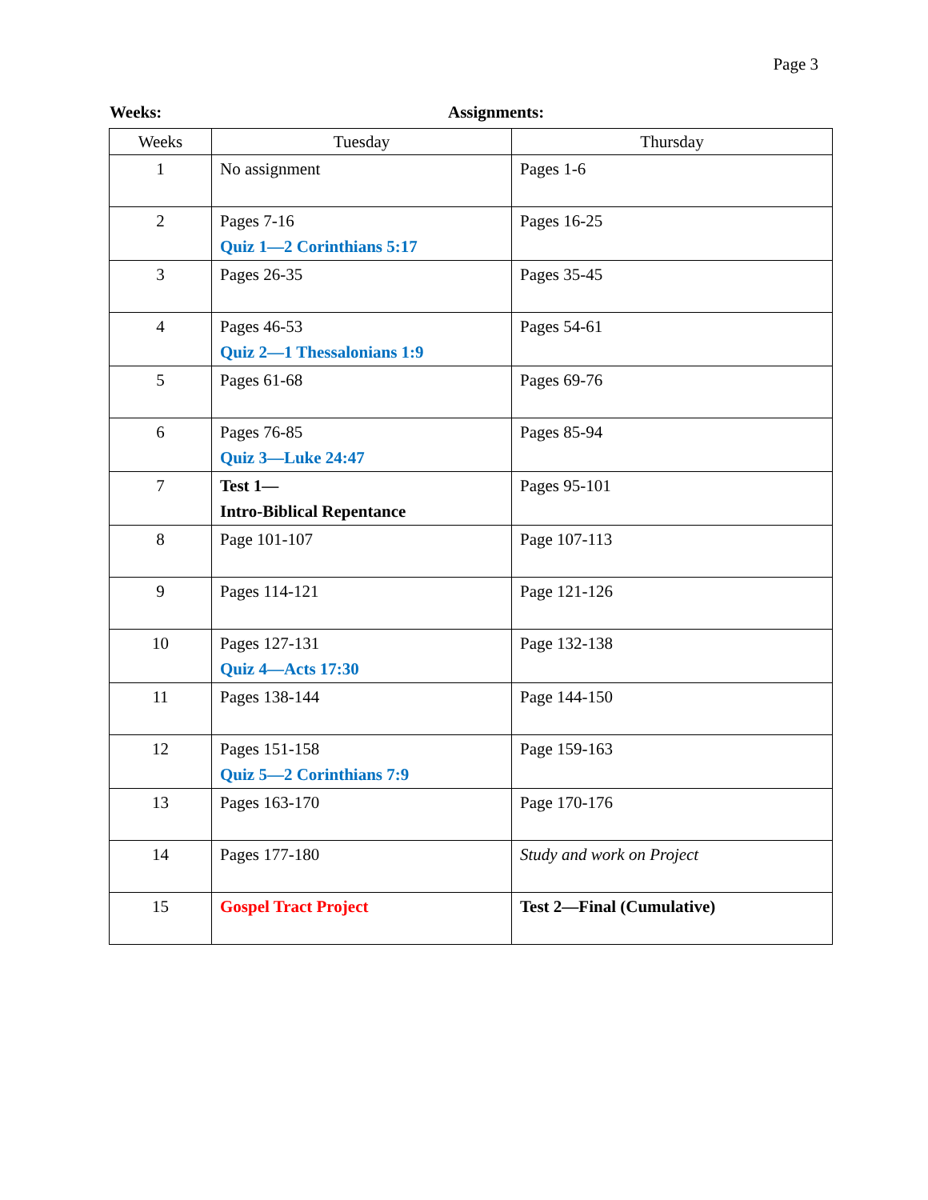Page 3
Weeks: Assignments:
| Weeks | Tuesday | Thursday |
| --- | --- | --- |
| 1 | No assignment | Pages 1-6 |
| 2 | Pages 7-16 Quiz 1—2 Corinthians 5:17 | Pages 16-25 |
| 3 | Pages 26-35 | Pages 35-45 |
| 4 | Pages 46-53 Quiz 2—1 Thessalonians 1:9 | Pages 54-61 |
| 5 | Pages 61-68 | Pages 69-76 |
| 6 | Pages 76-85 Quiz 3—Luke 24:47 | Pages 85-94 |
| 7 | Test 1— Intro-Biblical Repentance | Pages 95-101 |
| 8 | Page 101-107 | Page 107-113 |
| 9 | Pages 114-121 | Page 121-126 |
| 10 | Pages 127-131 Quiz 4—Acts 17:30 | Page 132-138 |
| 11 | Pages 138-144 | Page 144-150 |
| 12 | Pages 151-158 Quiz 5—2 Corinthians 7:9 | Page 159-163 |
| 13 | Pages 163-170 | Page 170-176 |
| 14 | Pages 177-180 | Study and work on Project |
| 15 | Gospel Tract Project | Test 2—Final (Cumulative) |